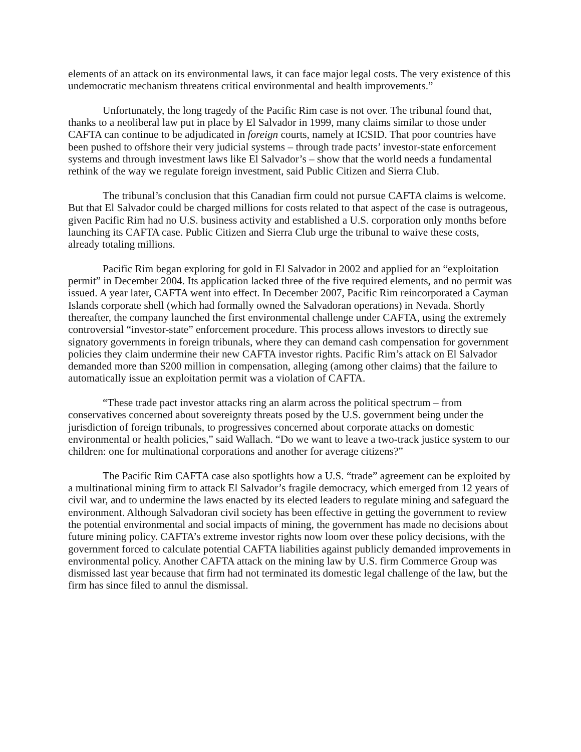elements of an attack on its environmental laws, it can face major legal costs. The very existence of this undemocratic mechanism threatens critical environmental and health improvements.”
Unfortunately, the long tragedy of the Pacific Rim case is not over. The tribunal found that, thanks to a neoliberal law put in place by El Salvador in 1999, many claims similar to those under CAFTA can continue to be adjudicated in foreign courts, namely at ICSID. That poor countries have been pushed to offshore their very judicial systems – through trade pacts’ investor-state enforcement systems and through investment laws like El Salvador’s – show that the world needs a fundamental rethink of the way we regulate foreign investment, said Public Citizen and Sierra Club.
The tribunal’s conclusion that this Canadian firm could not pursue CAFTA claims is welcome. But that El Salvador could be charged millions for costs related to that aspect of the case is outrageous, given Pacific Rim had no U.S. business activity and established a U.S. corporation only months before launching its CAFTA case. Public Citizen and Sierra Club urge the tribunal to waive these costs, already totaling millions.
Pacific Rim began exploring for gold in El Salvador in 2002 and applied for an “exploitation permit” in December 2004. Its application lacked three of the five required elements, and no permit was issued. A year later, CAFTA went into effect. In December 2007, Pacific Rim reincorporated a Cayman Islands corporate shell (which had formally owned the Salvadoran operations) in Nevada. Shortly thereafter, the company launched the first environmental challenge under CAFTA, using the extremely controversial “investor-state” enforcement procedure. This process allows investors to directly sue signatory governments in foreign tribunals, where they can demand cash compensation for government policies they claim undermine their new CAFTA investor rights. Pacific Rim’s attack on El Salvador demanded more than $200 million in compensation, alleging (among other claims) that the failure to automatically issue an exploitation permit was a violation of CAFTA.
“These trade pact investor attacks ring an alarm across the political spectrum – from conservatives concerned about sovereignty threats posed by the U.S. government being under the jurisdiction of foreign tribunals, to progressives concerned about corporate attacks on domestic environmental or health policies,” said Wallach. “Do we want to leave a two-track justice system to our children: one for multinational corporations and another for average citizens?”
The Pacific Rim CAFTA case also spotlights how a U.S. “trade” agreement can be exploited by a multinational mining firm to attack El Salvador’s fragile democracy, which emerged from 12 years of civil war, and to undermine the laws enacted by its elected leaders to regulate mining and safeguard the environment. Although Salvadoran civil society has been effective in getting the government to review the potential environmental and social impacts of mining, the government has made no decisions about future mining policy. CAFTA’s extreme investor rights now loom over these policy decisions, with the government forced to calculate potential CAFTA liabilities against publicly demanded improvements in environmental policy. Another CAFTA attack on the mining law by U.S. firm Commerce Group was dismissed last year because that firm had not terminated its domestic legal challenge of the law, but the firm has since filed to annul the dismissal.